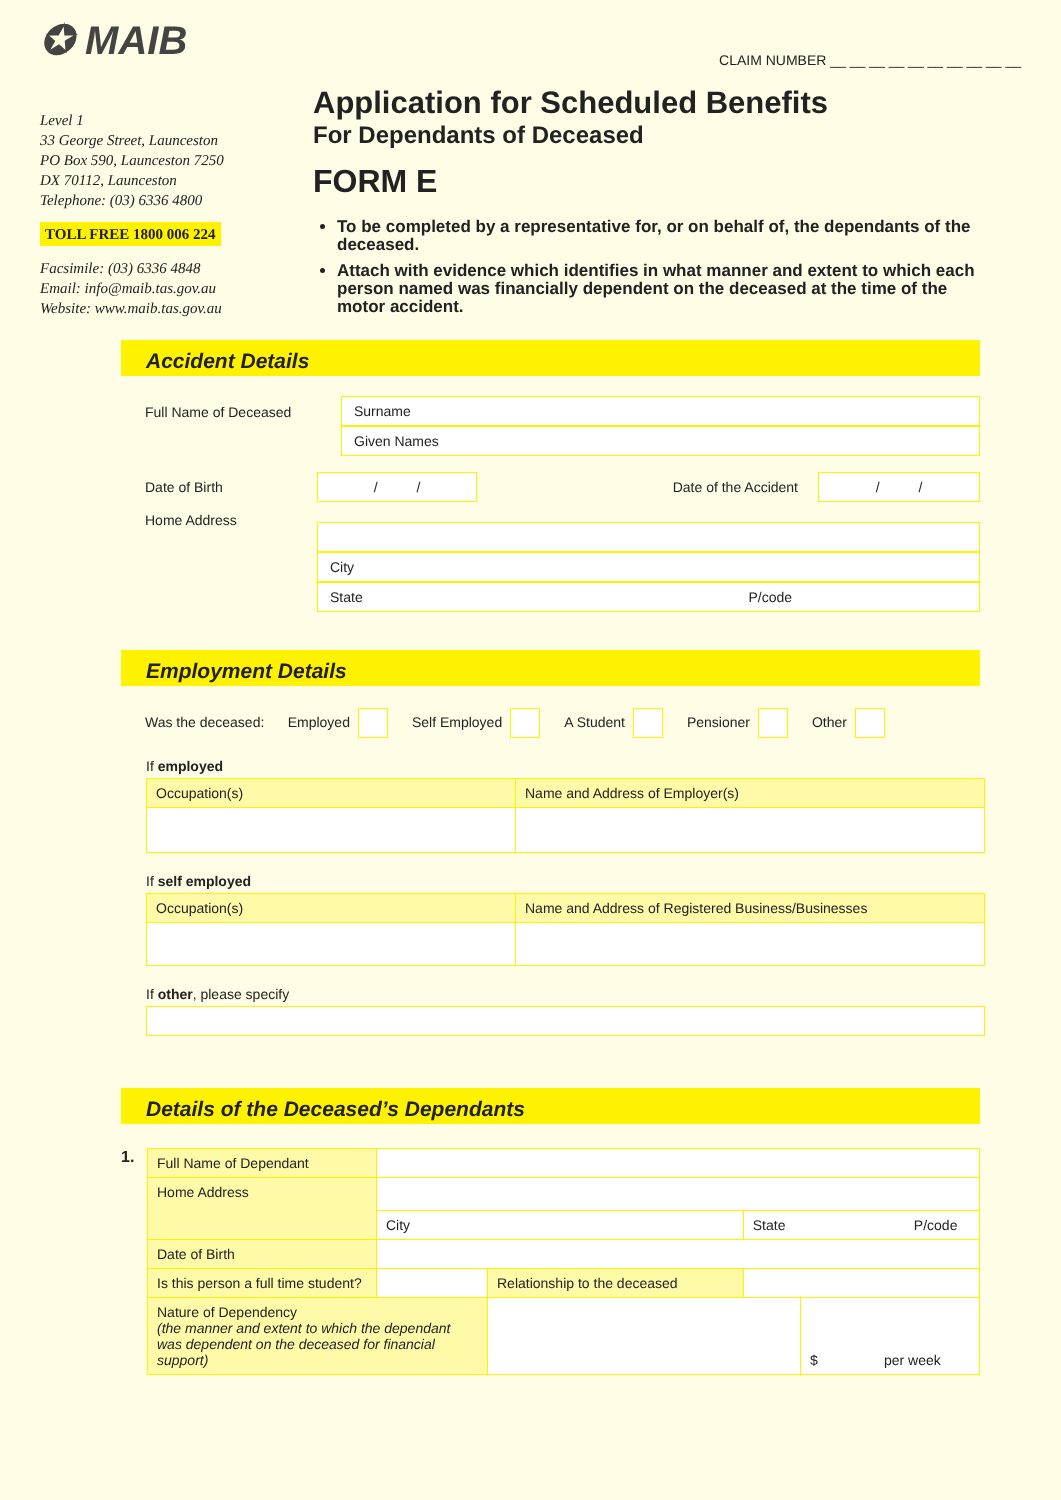✪ MAIB
Level 1
33 George Street, Launceston
PO Box 590, Launceston 7250
DX 70112, Launceston
Telephone: (03) 6336 4800
TOLL FREE 1800 006 224
Facsimile: (03) 6336 4848
Email: info@maib.tas.gov.au
Website: www.maib.tas.gov.au
CLAIM NUMBER __ __ __ __ __ __ __ __ __ __
Application for Scheduled Benefits
For Dependants of Deceased
FORM E
To be completed by a representative for, or on behalf of, the dependants of the deceased.
Attach with evidence which identifies in what manner and extent to which each person named was financially dependent on the deceased at the time of the motor accident.
Accident Details
Full Name of Deceased
Surname
Given Names
Date of Birth
/ /
Date of the Accident
/ /
Home Address
City
State P/code
Employment Details
Was the deceased: Employed Self Employed A Student Pensioner Other
If employed
| Occupation(s) | Name and Address of Employer(s) |
If self employed
| Occupation(s) | Name and Address of Registered Business/Businesses |
If other, please specify
Details of the Deceased’s Dependants
1.
| Full Name of Dependant | | | | |
| Home Address | | | | |
| | City | | State P/code | |
| Date of Birth | | | | |
| Is this person a full time student? | | Relationship to the deceased | | |
| Nature of Dependency (the manner and extent to which the dependant was dependent on the deceased for financial support) | | | | $ per week |